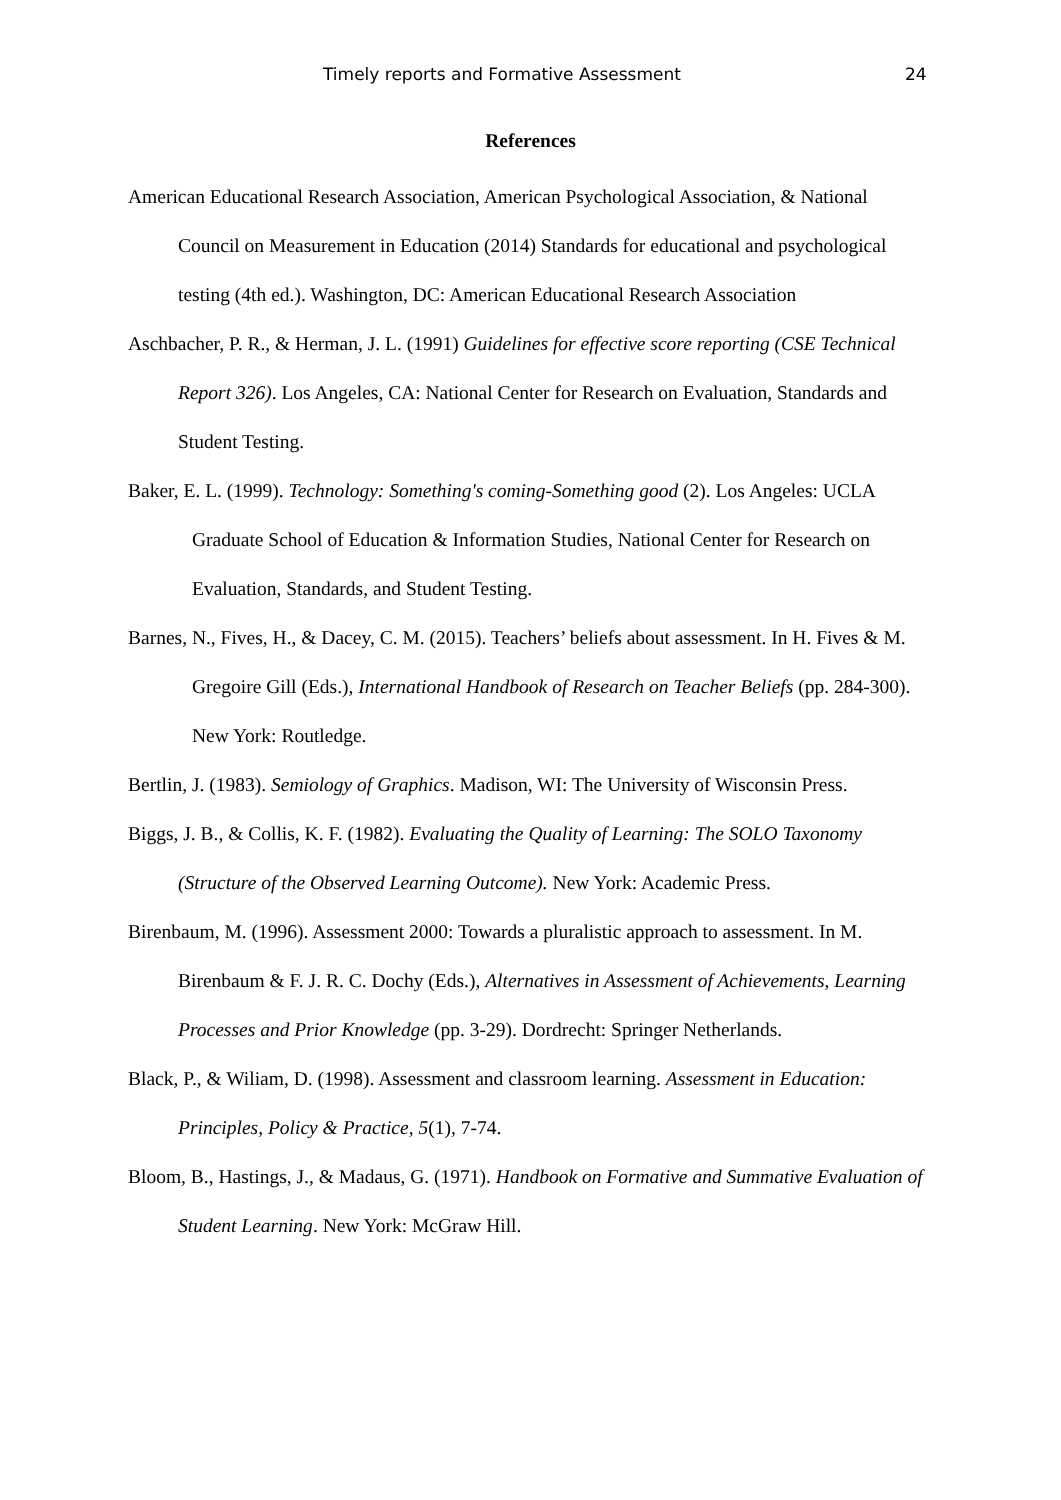Timely reports and Formative Assessment 24
References
American Educational Research Association, American Psychological Association, & National Council on Measurement in Education (2014) Standards for educational and psychological testing (4th ed.). Washington, DC: American Educational Research Association
Aschbacher, P. R., & Herman, J. L. (1991) Guidelines for effective score reporting (CSE Technical Report 326). Los Angeles, CA: National Center for Research on Evaluation, Standards and Student Testing.
Baker, E. L. (1999). Technology: Something's coming-Something good (2). Los Angeles: UCLA Graduate School of Education & Information Studies, National Center for Research on Evaluation, Standards, and Student Testing.
Barnes, N., Fives, H., & Dacey, C. M. (2015). Teachers’ beliefs about assessment. In H. Fives & M. Gregoire Gill (Eds.), International Handbook of Research on Teacher Beliefs (pp. 284-300). New York: Routledge.
Bertlin, J. (1983). Semiology of Graphics. Madison, WI: The University of Wisconsin Press.
Biggs, J. B., & Collis, K. F. (1982). Evaluating the Quality of Learning: The SOLO Taxonomy (Structure of the Observed Learning Outcome). New York: Academic Press.
Birenbaum, M. (1996). Assessment 2000: Towards a pluralistic approach to assessment. In M. Birenbaum & F. J. R. C. Dochy (Eds.), Alternatives in Assessment of Achievements, Learning Processes and Prior Knowledge (pp. 3-29). Dordrecht: Springer Netherlands.
Black, P., & Wiliam, D. (1998). Assessment and classroom learning. Assessment in Education: Principles, Policy & Practice, 5(1), 7-74.
Bloom, B., Hastings, J., & Madaus, G. (1971). Handbook on Formative and Summative Evaluation of Student Learning. New York: McGraw Hill.